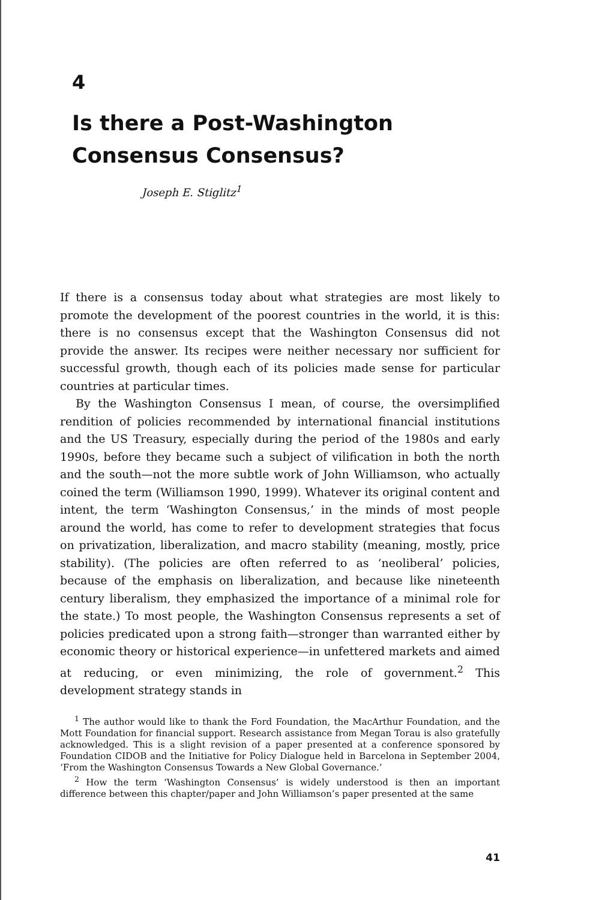4
Is there a Post-Washington Consensus Consensus?
Joseph E. Stiglitz<sup>1</sup>
If there is a consensus today about what strategies are most likely to promote the development of the poorest countries in the world, it is this: there is no consensus except that the Washington Consensus did not provide the answer. Its recipes were neither necessary nor sufficient for successful growth, though each of its policies made sense for particular countries at particular times.
By the Washington Consensus I mean, of course, the oversimplified rendition of policies recommended by international financial institutions and the US Treasury, especially during the period of the 1980s and early 1990s, before they became such a subject of vilification in both the north and the south—not the more subtle work of John Williamson, who actually coined the term (Williamson 1990, 1999). Whatever its original content and intent, the term ‘Washington Consensus,’ in the minds of most people around the world, has come to refer to development strategies that focus on privatization, liberalization, and macro stability (meaning, mostly, price stability). (The policies are often referred to as ‘neoliberal’ policies, because of the emphasis on liberalization, and because like nineteenth century liberalism, they emphasized the importance of a minimal role for the state.) To most people, the Washington Consensus represents a set of policies predicated upon a strong faith—stronger than warranted either by economic theory or historical experience—in unfettered markets and aimed at reducing, or even minimizing, the role of government.<sup>2</sup> This development strategy stands in
<sup>1</sup> The author would like to thank the Ford Foundation, the MacArthur Foundation, and the Mott Foundation for financial support. Research assistance from Megan Torau is also gratefully acknowledged. This is a slight revision of a paper presented at a conference sponsored by Foundation CIDOB and the Initiative for Policy Dialogue held in Barcelona in September 2004, ‘From the Washington Consensus Towards a New Global Governance.’
<sup>2</sup> How the term ‘Washington Consensus’ is widely understood is then an important difference between this chapter/paper and John Williamson’s paper presented at the same
41